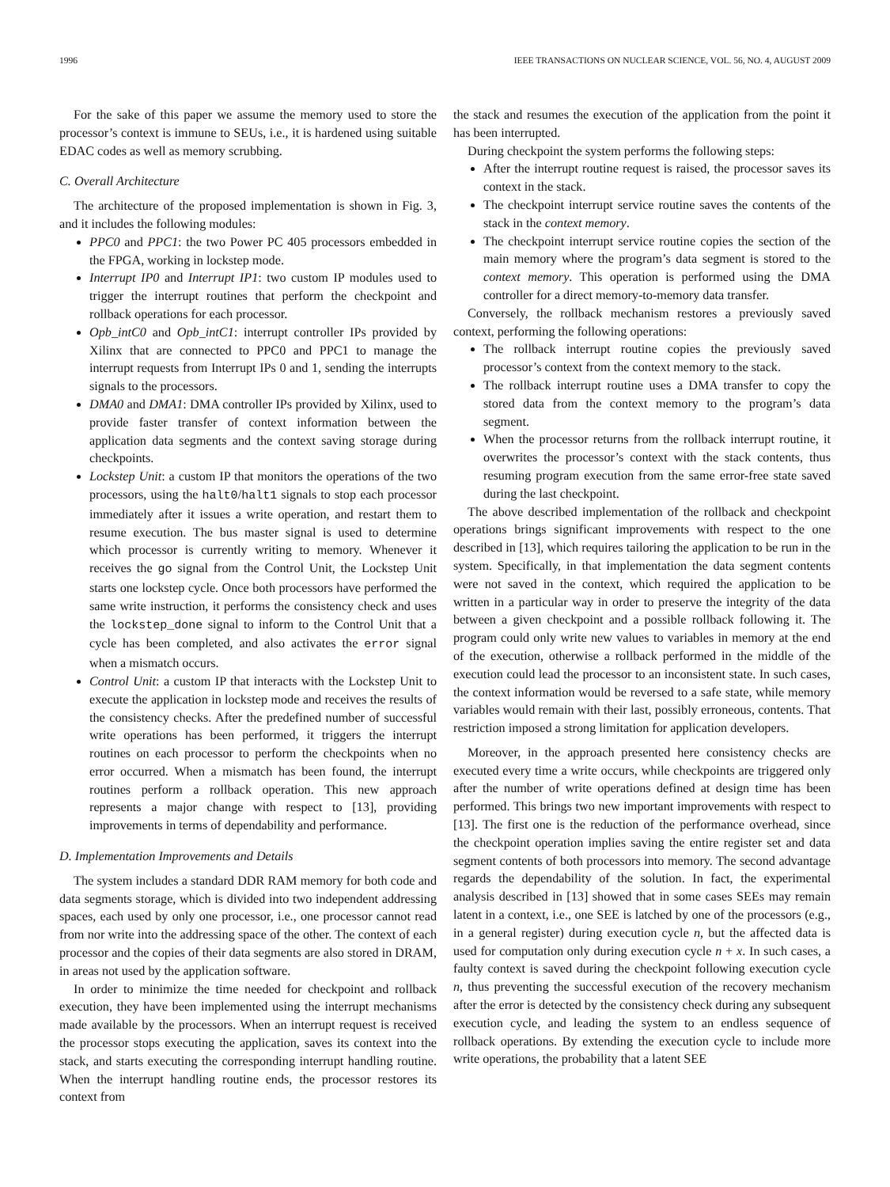1996 IEEE TRANSACTIONS ON NUCLEAR SCIENCE, VOL. 56, NO. 4, AUGUST 2009
For the sake of this paper we assume the memory used to store the processor’s context is immune to SEUs, i.e., it is hardened using suitable EDAC codes as well as memory scrubbing.
C. Overall Architecture
The architecture of the proposed implementation is shown in Fig. 3, and it includes the following modules:
PPC0 and PPC1: the two Power PC 405 processors embedded in the FPGA, working in lockstep mode.
Interrupt IP0 and Interrupt IP1: two custom IP modules used to trigger the interrupt routines that perform the checkpoint and rollback operations for each processor.
Opb_intC0 and Opb_intC1: interrupt controller IPs provided by Xilinx that are connected to PPC0 and PPC1 to manage the interrupt requests from Interrupt IPs 0 and 1, sending the interrupts signals to the processors.
DMA0 and DMA1: DMA controller IPs provided by Xilinx, used to provide faster transfer of context information between the application data segments and the context saving storage during checkpoints.
Lockstep Unit: a custom IP that monitors the operations of the two processors, using the halt0/halt1 signals to stop each processor immediately after it issues a write operation, and restart them to resume execution. The bus master signal is used to determine which processor is currently writing to memory. Whenever it receives the go signal from the Control Unit, the Lockstep Unit starts one lockstep cycle. Once both processors have performed the same write instruction, it performs the consistency check and uses the lockstep_done signal to inform to the Control Unit that a cycle has been completed, and also activates the error signal when a mismatch occurs.
Control Unit: a custom IP that interacts with the Lockstep Unit to execute the application in lockstep mode and receives the results of the consistency checks. After the predefined number of successful write operations has been performed, it triggers the interrupt routines on each processor to perform the checkpoints when no error occurred. When a mismatch has been found, the interrupt routines perform a rollback operation. This new approach represents a major change with respect to [13], providing improvements in terms of dependability and performance.
D. Implementation Improvements and Details
The system includes a standard DDR RAM memory for both code and data segments storage, which is divided into two independent addressing spaces, each used by only one processor, i.e., one processor cannot read from nor write into the addressing space of the other. The context of each processor and the copies of their data segments are also stored in DRAM, in areas not used by the application software.
In order to minimize the time needed for checkpoint and rollback execution, they have been implemented using the interrupt mechanisms made available by the processors. When an interrupt request is received the processor stops executing the application, saves its context into the stack, and starts executing the corresponding interrupt handling routine. When the interrupt handling routine ends, the processor restores its context from
the stack and resumes the execution of the application from the point it has been interrupted.
During checkpoint the system performs the following steps:
After the interrupt routine request is raised, the processor saves its context in the stack.
The checkpoint interrupt service routine saves the contents of the stack in the context memory.
The checkpoint interrupt service routine copies the section of the main memory where the program’s data segment is stored to the context memory. This operation is performed using the DMA controller for a direct memory-to-memory data transfer.
Conversely, the rollback mechanism restores a previously saved context, performing the following operations:
The rollback interrupt routine copies the previously saved processor’s context from the context memory to the stack.
The rollback interrupt routine uses a DMA transfer to copy the stored data from the context memory to the program’s data segment.
When the processor returns from the rollback interrupt routine, it overwrites the processor’s context with the stack contents, thus resuming program execution from the same error-free state saved during the last checkpoint.
The above described implementation of the rollback and checkpoint operations brings significant improvements with respect to the one described in [13], which requires tailoring the application to be run in the system. Specifically, in that implementation the data segment contents were not saved in the context, which required the application to be written in a particular way in order to preserve the integrity of the data between a given checkpoint and a possible rollback following it. The program could only write new values to variables in memory at the end of the execution, otherwise a rollback performed in the middle of the execution could lead the processor to an inconsistent state. In such cases, the context information would be reversed to a safe state, while memory variables would remain with their last, possibly erroneous, contents. That restriction imposed a strong limitation for application developers.
Moreover, in the approach presented here consistency checks are executed every time a write occurs, while checkpoints are triggered only after the number of write operations defined at design time has been performed. This brings two new important improvements with respect to [13]. The first one is the reduction of the performance overhead, since the checkpoint operation implies saving the entire register set and data segment contents of both processors into memory. The second advantage regards the dependability of the solution. In fact, the experimental analysis described in [13] showed that in some cases SEEs may remain latent in a context, i.e., one SEE is latched by one of the processors (e.g., in a general register) during execution cycle n, but the affected data is used for computation only during execution cycle n + x. In such cases, a faulty context is saved during the checkpoint following execution cycle n, thus preventing the successful execution of the recovery mechanism after the error is detected by the consistency check during any subsequent execution cycle, and leading the system to an endless sequence of rollback operations. By extending the execution cycle to include more write operations, the probability that a latent SEE